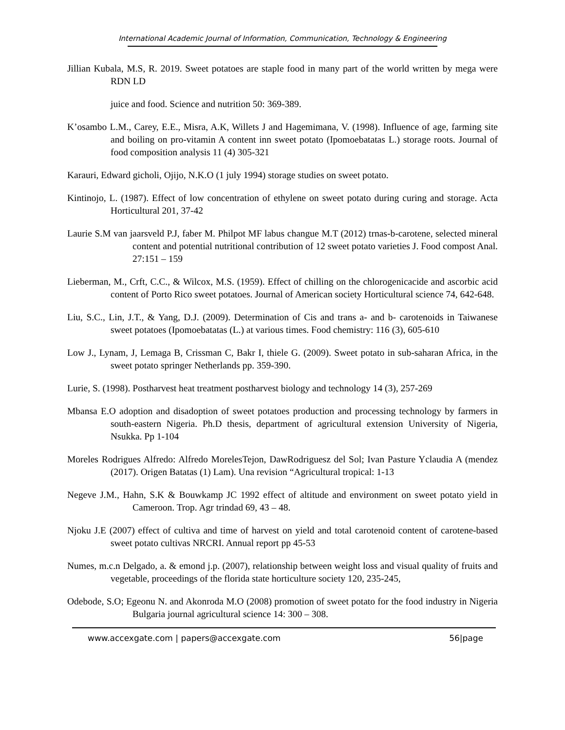International Academic Journal of Information, Communication, Technology & Engineering
Jillian Kubala, M.S, R. 2019. Sweet potatoes are staple food in many part of the world written by mega were RDN LD
juice and food. Science and nutrition 50: 369-389.
K’osambo L.M., Carey, E.E., Misra, A.K, Willets J and Hagemimana, V. (1998). Influence of age, farming site and boiling on pro-vitamin A content inn sweet potato (Ipomoebatatas L.) storage roots. Journal of food composition analysis 11 (4) 305-321
Karauri, Edward gicholi, Ojijo, N.K.O (1 july 1994) storage studies on sweet potato.
Kintinojo, L. (1987). Effect of low concentration of ethylene on sweet potato during curing and storage. Acta Horticultural 201, 37-42
Laurie S.M van jaarsveld P.J, faber M. Philpot MF labus changue M.T (2012) trnas-b-carotene, selected mineral content and potential nutritional contribution of 12 sweet potato varieties J. Food compost Anal. 27:151 – 159
Lieberman, M., Crft, C.C., & Wilcox, M.S. (1959). Effect of chilling on the chlorogenicacide and ascorbic acid content of Porto Rico sweet potatoes. Journal of American society Horticultural science 74, 642-648.
Liu, S.C., Lin, J.T., & Yang, D.J. (2009). Determination of Cis and trans a- and b- carotenoids in Taiwanese sweet potatoes (Ipomoebatatas (L.) at various times. Food chemistry: 116 (3), 605-610
Low J., Lynam, J, Lemaga B, Crissman C, Bakr I, thiele G. (2009). Sweet potato in sub-saharan Africa, in the sweet potato springer Netherlands pp. 359-390.
Lurie, S. (1998). Postharvest heat treatment postharvest biology and technology 14 (3), 257-269
Mbansa E.O adoption and disadoption of sweet potatoes production and processing technology by farmers in south-eastern Nigeria. Ph.D thesis, department of agricultural extension University of Nigeria, Nsukka. Pp 1-104
Moreles Rodrigues Alfredo: Alfredo MorelesTejon, DawRodriguesz del Sol; Ivan Pasture Yclaudia A (mendez (2017). Origen Batatas (1) Lam). Una revision “Agricultural tropical: 1-13
Negeve J.M., Hahn, S.K & Bouwkamp JC 1992 effect of altitude and environment on sweet potato yield in Cameroon. Trop. Agr trindad 69, 43 – 48.
Njoku J.E (2007) effect of cultiva and time of harvest on yield and total carotenoid content of carotene-based sweet potato cultivas NRCRI. Annual report pp 45-53
Numes, m.c.n Delgado, a. & emond j.p. (2007), relationship between weight loss and visual quality of fruits and vegetable, proceedings of the florida state horticulture society 120, 235-245,
Odebode, S.O; Egeonu N. and Akonroda M.O (2008) promotion of sweet potato for the food industry in Nigeria Bulgaria journal agricultural science 14: 300 – 308.
www.accexgate.com | papers@accexgate.com 56|page